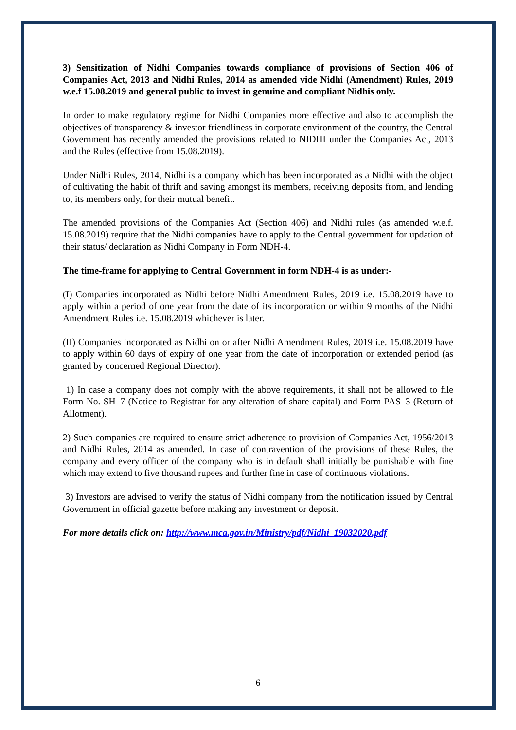3) Sensitization of Nidhi Companies towards compliance of provisions of Section 406 of Companies Act, 2013 and Nidhi Rules, 2014 as amended vide Nidhi (Amendment) Rules, 2019 w.e.f 15.08.2019 and general public to invest in genuine and compliant Nidhis only.
In order to make regulatory regime for Nidhi Companies more effective and also to accomplish the objectives of transparency & investor friendliness in corporate environment of the country, the Central Government has recently amended the provisions related to NIDHI under the Companies Act, 2013 and the Rules (effective from 15.08.2019).
Under Nidhi Rules, 2014, Nidhi is a company which has been incorporated as a Nidhi with the object of cultivating the habit of thrift and saving amongst its members, receiving deposits from, and lending to, its members only, for their mutual benefit.
The amended provisions of the Companies Act (Section 406) and Nidhi rules (as amended w.e.f. 15.08.2019) require that the Nidhi companies have to apply to the Central government for updation of their status/ declaration as Nidhi Company in Form NDH-4.
The time-frame for applying to Central Government in form NDH-4 is as under:-
(I) Companies incorporated as Nidhi before Nidhi Amendment Rules, 2019 i.e. 15.08.2019 have to apply within a period of one year from the date of its incorporation or within 9 months of the Nidhi Amendment Rules i.e. 15.08.2019 whichever is later.
(II) Companies incorporated as Nidhi on or after Nidhi Amendment Rules, 2019 i.e. 15.08.2019 have to apply within 60 days of expiry of one year from the date of incorporation or extended period (as granted by concerned Regional Director).
1) In case a company does not comply with the above requirements, it shall not be allowed to file Form No. SH–7 (Notice to Registrar for any alteration of share capital) and Form PAS–3 (Return of Allotment).
2) Such companies are required to ensure strict adherence to provision of Companies Act, 1956/2013 and Nidhi Rules, 2014 as amended. In case of contravention of the provisions of these Rules, the company and every officer of the company who is in default shall initially be punishable with fine which may extend to five thousand rupees and further fine in case of continuous violations.
3) Investors are advised to verify the status of Nidhi company from the notification issued by Central Government in official gazette before making any investment or deposit.
For more details click on: http://www.mca.gov.in/Ministry/pdf/Nidhi_19032020.pdf
6